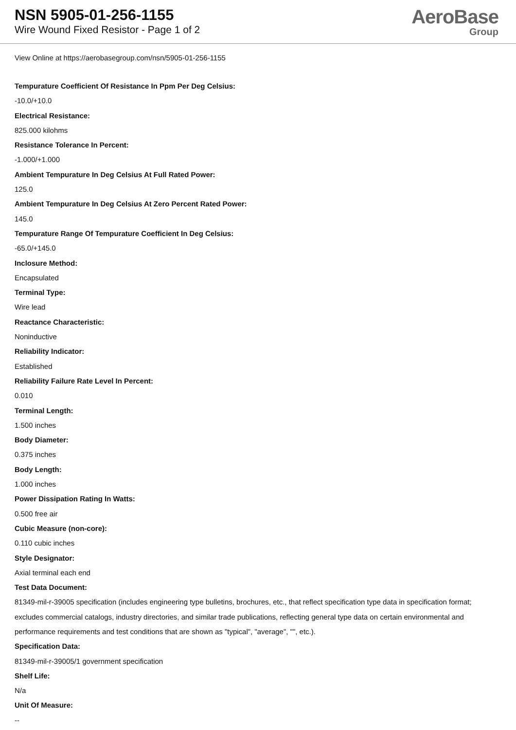NSN 5905-01-256-1155
Wire Wound Fixed Resistor - Page 1 of 2
AeroBase
Group
View Online at https://aerobasegroup.com/nsn/5905-01-256-1155
Tempurature Coefficient Of Resistance In Ppm Per Deg Celsius:
-10.0/+10.0
Electrical Resistance:
825.000 kilohms
Resistance Tolerance In Percent:
-1.000/+1.000
Ambient Tempurature In Deg Celsius At Full Rated Power:
125.0
Ambient Tempurature In Deg Celsius At Zero Percent Rated Power:
145.0
Tempurature Range Of Tempurature Coefficient In Deg Celsius:
-65.0/+145.0
Inclosure Method:
Encapsulated
Terminal Type:
Wire lead
Reactance Characteristic:
Noninductive
Reliability Indicator:
Established
Reliability Failure Rate Level In Percent:
0.010
Terminal Length:
1.500 inches
Body Diameter:
0.375 inches
Body Length:
1.000 inches
Power Dissipation Rating In Watts:
0.500 free air
Cubic Measure (non-core):
0.110 cubic inches
Style Designator:
Axial terminal each end
Test Data Document:
81349-mil-r-39005 specification (includes engineering type bulletins, brochures, etc., that reflect specification type data in specification format; excludes commercial catalogs, industry directories, and similar trade publications, reflecting general type data on certain environmental and performance requirements and test conditions that are shown as "typical", "average", "", etc.).
Specification Data:
81349-mil-r-39005/1 government specification
Shelf Life:
N/a
Unit Of Measure:
--